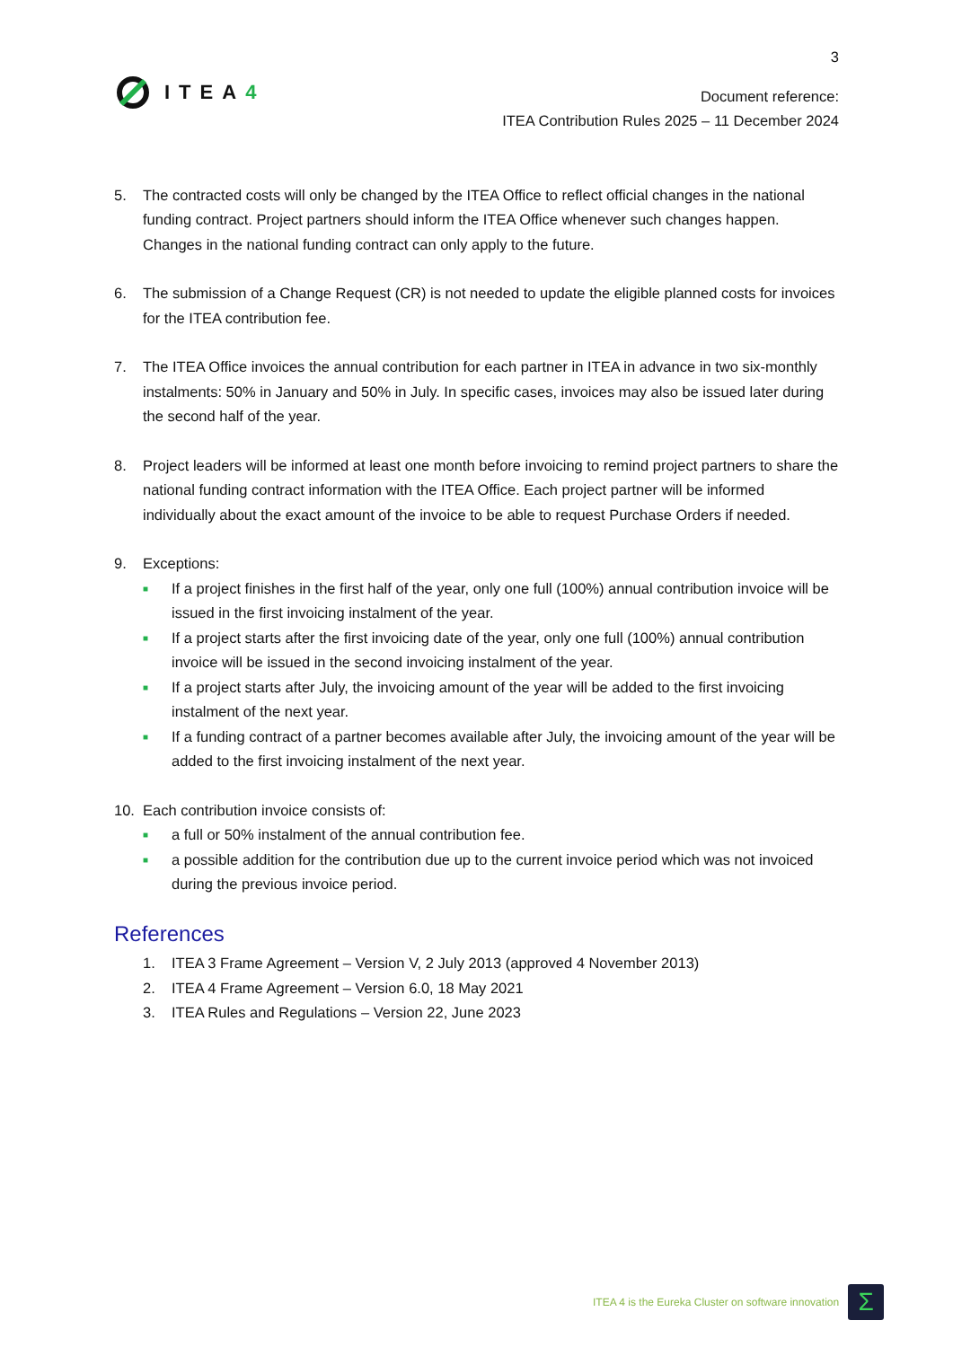3
ITEA4
Document reference:
ITEA Contribution Rules 2025 – 11 December 2024
5. The contracted costs will only be changed by the ITEA Office to reflect official changes in the national funding contract. Project partners should inform the ITEA Office whenever such changes happen. Changes in the national funding contract can only apply to the future.
6. The submission of a Change Request (CR) is not needed to update the eligible planned costs for invoices for the ITEA contribution fee.
7. The ITEA Office invoices the annual contribution for each partner in ITEA in advance in two six-monthly instalments: 50% in January and 50% in July. In specific cases, invoices may also be issued later during the second half of the year.
8. Project leaders will be informed at least one month before invoicing to remind project partners to share the national funding contract information with the ITEA Office. Each project partner will be informed individually about the exact amount of the invoice to be able to request Purchase Orders if needed.
9. Exceptions:
■
If a project finishes in the first half of the year, only one full (100%) annual contribution invoice will be issued in the first invoicing instalment of the year.
■
If a project starts after the first invoicing date of the year, only one full (100%) annual contribution invoice will be issued in the second invoicing instalment of the year.
■
If a project starts after July, the invoicing amount of the year will be added to the first invoicing instalment of the next year.
■
If a funding contract of a partner becomes available after July, the invoicing amount of the year will be added to the first invoicing instalment of the next year.
10. Each contribution invoice consists of:
■
a full or 50% instalment of the annual contribution fee.
■
a possible addition for the contribution due up to the current invoice period which was not invoiced during the previous invoice period.
References
1. ITEA 3 Frame Agreement – Version V, 2 July 2013 (approved 4 November 2013)
2. ITEA 4 Frame Agreement – Version 6.0, 18 May 2021
3. ITEA Rules and Regulations – Version 22, June 2023
ITEA 4 is the Eureka Cluster on software innovation
Σ